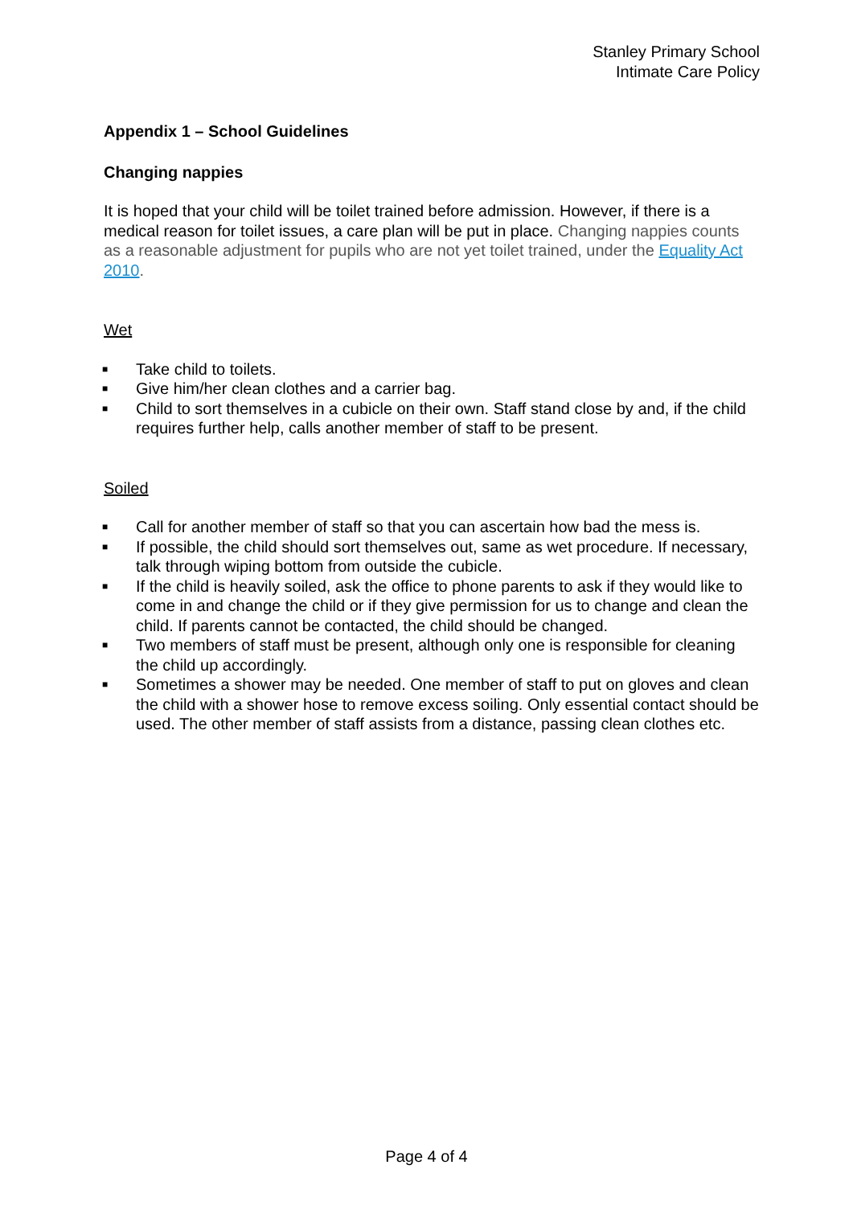Stanley Primary School
Intimate Care Policy
Appendix 1 – School Guidelines
Changing nappies
It is hoped that your child will be toilet trained before admission. However, if there is a medical reason for toilet issues, a care plan will be put in place. Changing nappies counts as a reasonable adjustment for pupils who are not yet toilet trained, under the Equality Act 2010.
Wet
■ Take child to toilets.
■ Give him/her clean clothes and a carrier bag.
■ Child to sort themselves in a cubicle on their own. Staff stand close by and, if the child requires further help, calls another member of staff to be present.
Soiled
■ Call for another member of staff so that you can ascertain how bad the mess is.
■ If possible, the child should sort themselves out, same as wet procedure. If necessary, talk through wiping bottom from outside the cubicle.
■ If the child is heavily soiled, ask the office to phone parents to ask if they would like to come in and change the child or if they give permission for us to change and clean the child. If parents cannot be contacted, the child should be changed.
■ Two members of staff must be present, although only one is responsible for cleaning the child up accordingly.
■ Sometimes a shower may be needed. One member of staff to put on gloves and clean the child with a shower hose to remove excess soiling. Only essential contact should be used. The other member of staff assists from a distance, passing clean clothes etc.
Page 4 of 4